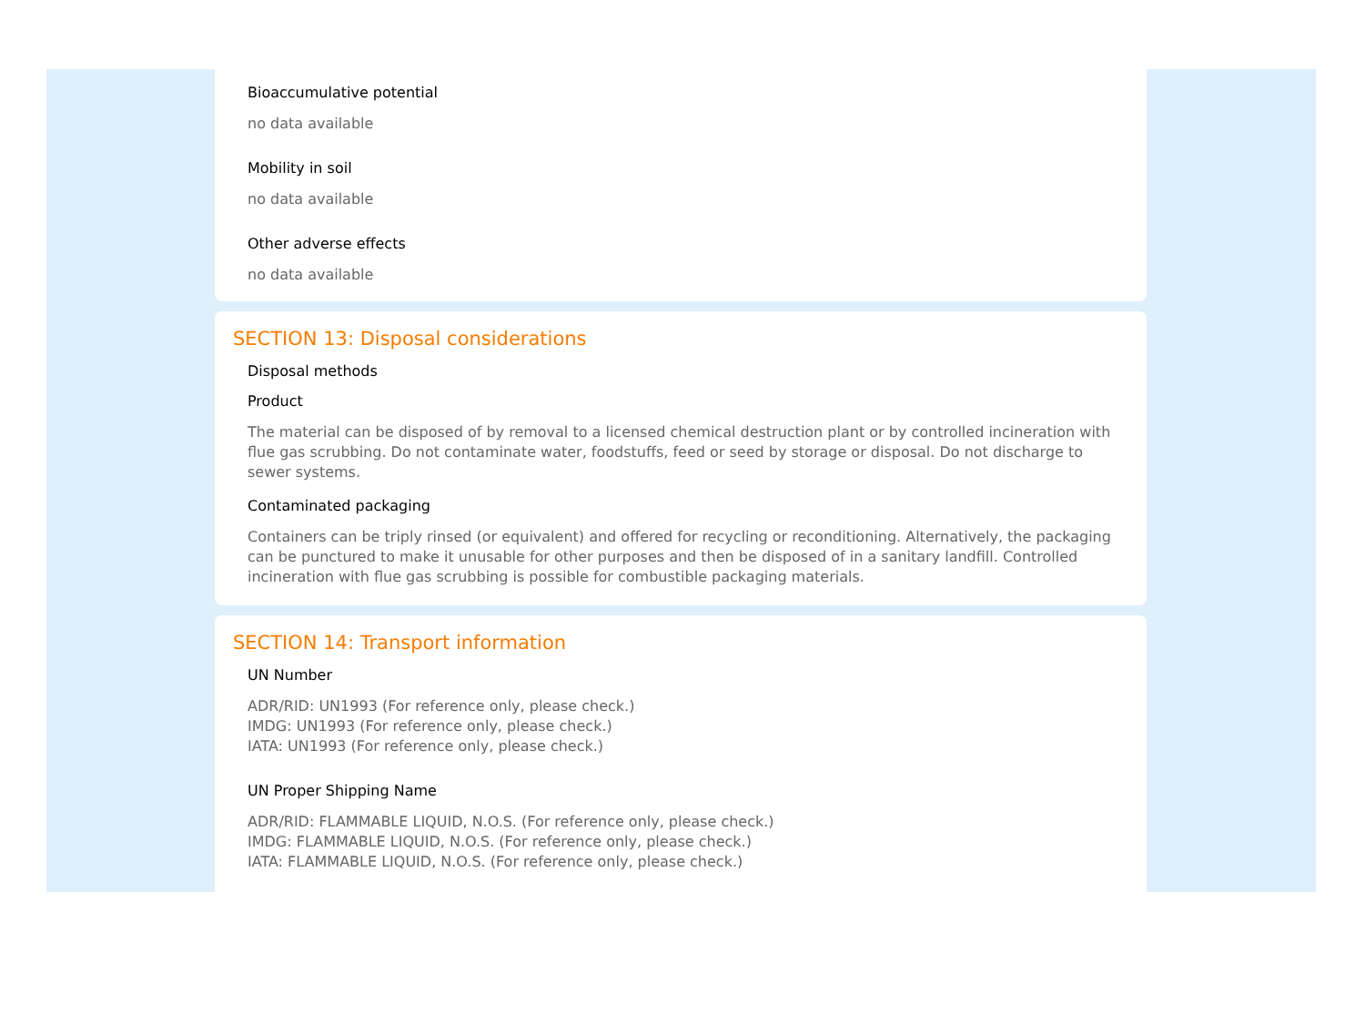Bioaccumulative potential
no data available
Mobility in soil
no data available
Other adverse effects
no data available
SECTION 13: Disposal considerations
Disposal methods
Product
The material can be disposed of by removal to a licensed chemical destruction plant or by controlled incineration with flue gas scrubbing. Do not contaminate water, foodstuffs, feed or seed by storage or disposal. Do not discharge to sewer systems.
Contaminated packaging
Containers can be triply rinsed (or equivalent) and offered for recycling or reconditioning. Alternatively, the packaging can be punctured to make it unusable for other purposes and then be disposed of in a sanitary landfill. Controlled incineration with flue gas scrubbing is possible for combustible packaging materials.
SECTION 14: Transport information
UN Number
ADR/RID: UN1993 (For reference only, please check.)
IMDG: UN1993 (For reference only, please check.)
IATA: UN1993 (For reference only, please check.)
UN Proper Shipping Name
ADR/RID: FLAMMABLE LIQUID, N.O.S. (For reference only, please check.)
IMDG: FLAMMABLE LIQUID, N.O.S. (For reference only, please check.)
IATA: FLAMMABLE LIQUID, N.O.S. (For reference only, please check.)